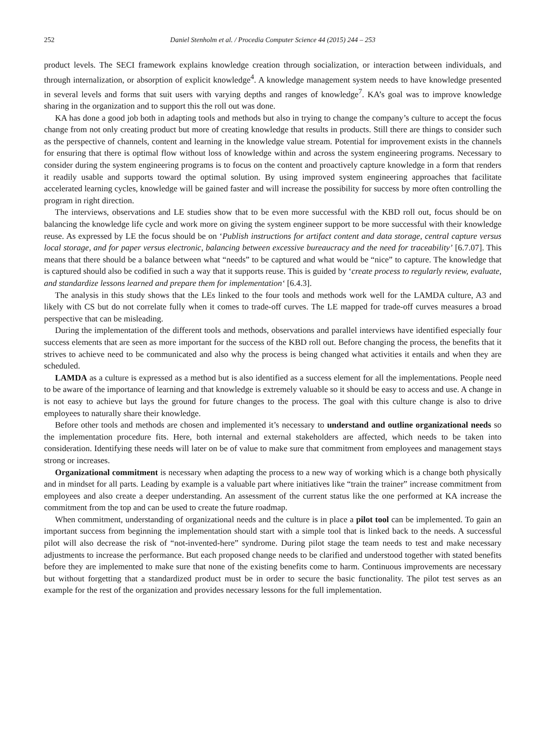252 Daniel Stenholm et al. / Procedia Computer Science 44 (2015) 244 – 253
product levels. The SECI framework explains knowledge creation through socialization, or interaction between individuals, and through internalization, or absorption of explicit knowledge<sup>4</sup>. A knowledge management system needs to have knowledge presented in several levels and forms that suit users with varying depths and ranges of knowledge<sup>7</sup>. KA’s goal was to improve knowledge sharing in the organization and to support this the roll out was done.
KA has done a good job both in adapting tools and methods but also in trying to change the company’s culture to accept the focus change from not only creating product but more of creating knowledge that results in products. Still there are things to consider such as the perspective of channels, content and learning in the knowledge value stream. Potential for improvement exists in the channels for ensuring that there is optimal flow without loss of knowledge within and across the system engineering programs. Necessary to consider during the system engineering programs is to focus on the content and proactively capture knowledge in a form that renders it readily usable and supports toward the optimal solution. By using improved system engineering approaches that facilitate accelerated learning cycles, knowledge will be gained faster and will increase the possibility for success by more often controlling the program in right direction.
The interviews, observations and LE studies show that to be even more successful with the KBD roll out, focus should be on balancing the knowledge life cycle and work more on giving the system engineer support to be more successful with their knowledge reuse. As expressed by LE the focus should be on ‘Publish instructions for artifact content and data storage, central capture versus local storage, and for paper versus electronic, balancing between excessive bureaucracy and the need for traceability’ [6.7.07]. This means that there should be a balance between what “needs” to be captured and what would be “nice” to capture. The knowledge that is captured should also be codified in such a way that it supports reuse. This is guided by ‘create process to regularly review, evaluate, and standardize lessons learned and prepare them for implementation‘ [6.4.3].
The analysis in this study shows that the LEs linked to the four tools and methods work well for the LAMDA culture, A3 and likely with CS but do not correlate fully when it comes to trade-off curves. The LE mapped for trade-off curves measures a broad perspective that can be misleading.
During the implementation of the different tools and methods, observations and parallel interviews have identified especially four success elements that are seen as more important for the success of the KBD roll out. Before changing the process, the benefits that it strives to achieve need to be communicated and also why the process is being changed what activities it entails and when they are scheduled.
LAMDA as a culture is expressed as a method but is also identified as a success element for all the implementations. People need to be aware of the importance of learning and that knowledge is extremely valuable so it should be easy to access and use. A change in is not easy to achieve but lays the ground for future changes to the process. The goal with this culture change is also to drive employees to naturally share their knowledge.
Before other tools and methods are chosen and implemented it’s necessary to understand and outline organizational needs so the implementation procedure fits. Here, both internal and external stakeholders are affected, which needs to be taken into consideration. Identifying these needs will later on be of value to make sure that commitment from employees and management stays strong or increases.
Organizational commitment is necessary when adapting the process to a new way of working which is a change both physically and in mindset for all parts. Leading by example is a valuable part where initiatives like “train the trainer” increase commitment from employees and also create a deeper understanding. An assessment of the current status like the one performed at KA increase the commitment from the top and can be used to create the future roadmap.
When commitment, understanding of organizational needs and the culture is in place a pilot tool can be implemented. To gain an important success from beginning the implementation should start with a simple tool that is linked back to the needs. A successful pilot will also decrease the risk of “not-invented-here” syndrome. During pilot stage the team needs to test and make necessary adjustments to increase the performance. But each proposed change needs to be clarified and understood together with stated benefits before they are implemented to make sure that none of the existing benefits come to harm. Continuous improvements are necessary but without forgetting that a standardized product must be in order to secure the basic functionality. The pilot test serves as an example for the rest of the organization and provides necessary lessons for the full implementation.